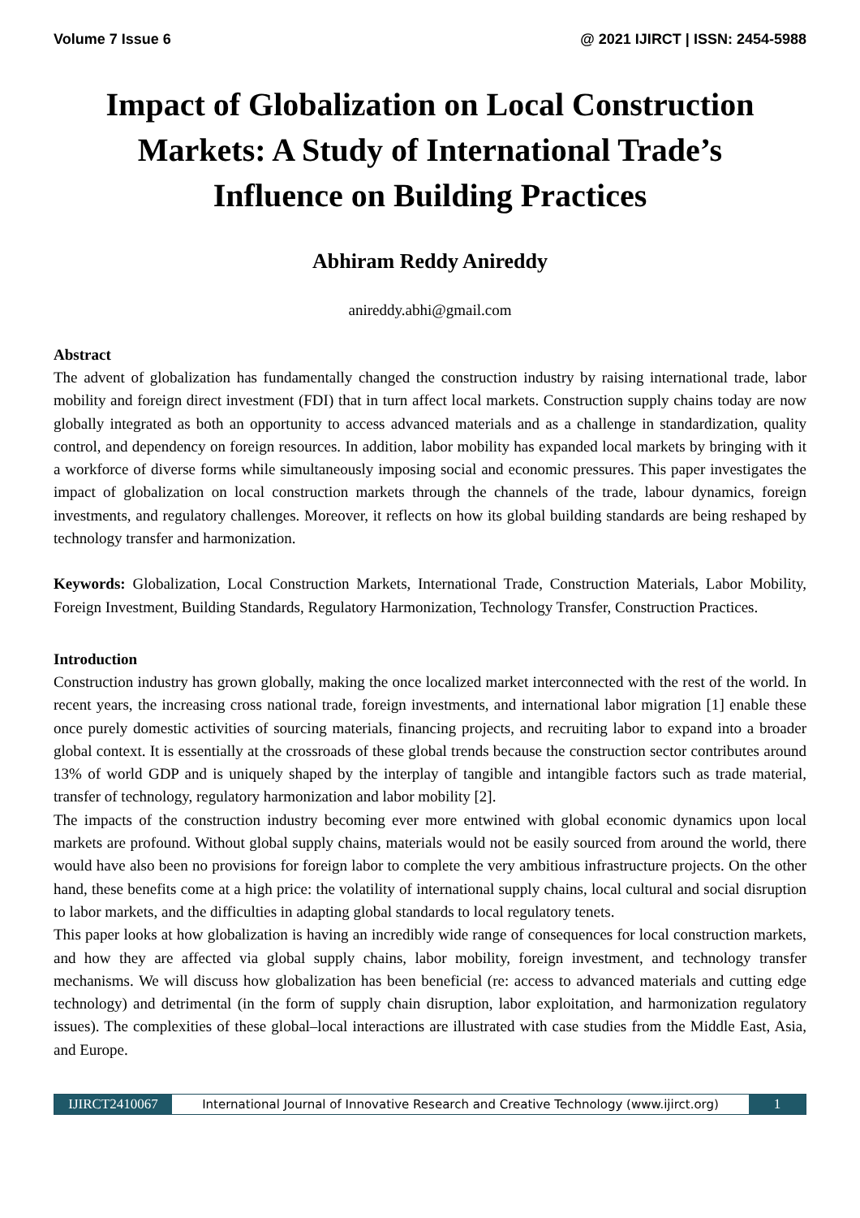Volume 7 Issue 6 @ 2021 IJIRCT | ISSN: 2454-5988
Impact of Globalization on Local Construction Markets: A Study of International Trade’s Influence on Building Practices
Abhiram Reddy Anireddy
anireddy.abhi@gmail.com
Abstract
The advent of globalization has fundamentally changed the construction industry by raising international trade, labor mobility and foreign direct investment (FDI) that in turn affect local markets. Construction supply chains today are now globally integrated as both an opportunity to access advanced materials and as a challenge in standardization, quality control, and dependency on foreign resources. In addition, labor mobility has expanded local markets by bringing with it a workforce of diverse forms while simultaneously imposing social and economic pressures. This paper investigates the impact of globalization on local construction markets through the channels of the trade, labour dynamics, foreign investments, and regulatory challenges. Moreover, it reflects on how its global building standards are being reshaped by technology transfer and harmonization.
Keywords: Globalization, Local Construction Markets, International Trade, Construction Materials, Labor Mobility, Foreign Investment, Building Standards, Regulatory Harmonization, Technology Transfer, Construction Practices.
Introduction
Construction industry has grown globally, making the once localized market interconnected with the rest of the world. In recent years, the increasing cross national trade, foreign investments, and international labor migration [1] enable these once purely domestic activities of sourcing materials, financing projects, and recruiting labor to expand into a broader global context. It is essentially at the crossroads of these global trends because the construction sector contributes around 13% of world GDP and is uniquely shaped by the interplay of tangible and intangible factors such as trade material, transfer of technology, regulatory harmonization and labor mobility [2].
The impacts of the construction industry becoming ever more entwined with global economic dynamics upon local markets are profound. Without global supply chains, materials would not be easily sourced from around the world, there would have also been no provisions for foreign labor to complete the very ambitious infrastructure projects. On the other hand, these benefits come at a high price: the volatility of international supply chains, local cultural and social disruption to labor markets, and the difficulties in adapting global standards to local regulatory tenets.
This paper looks at how globalization is having an incredibly wide range of consequences for local construction markets, and how they are affected via global supply chains, labor mobility, foreign investment, and technology transfer mechanisms. We will discuss how globalization has been beneficial (re: access to advanced materials and cutting edge technology) and detrimental (in the form of supply chain disruption, labor exploitation, and harmonization regulatory issues). The complexities of these global–local interactions are illustrated with case studies from the Middle East, Asia, and Europe.
IJIRCT2410067 International Journal of Innovative Research and Creative Technology (www.ijirct.org) 1